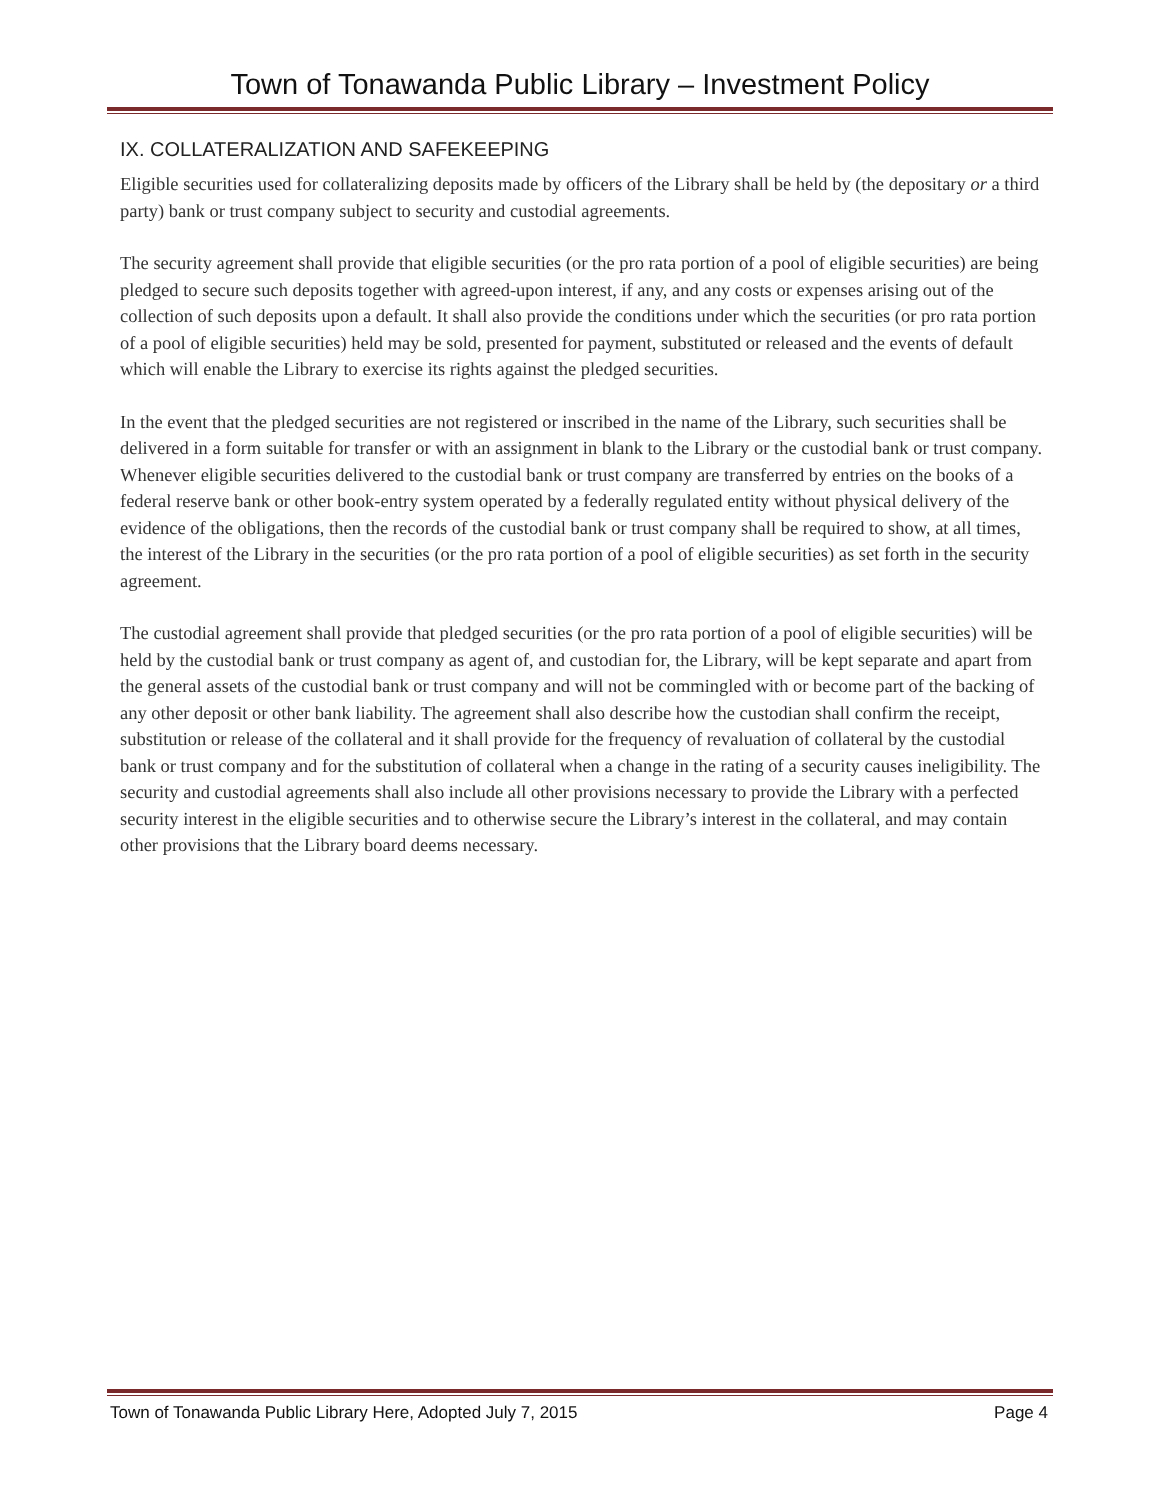Town of Tonawanda Public Library – Investment Policy
IX. COLLATERALIZATION AND SAFEKEEPING
Eligible securities used for collateralizing deposits made by officers of the Library shall be held by (the depositary or a third party) bank or trust company subject to security and custodial agreements.
The security agreement shall provide that eligible securities (or the pro rata portion of a pool of eligible securities) are being pledged to secure such deposits together with agreed-upon interest, if any, and any costs or expenses arising out of the collection of such deposits upon a default. It shall also provide the conditions under which the securities (or pro rata portion of a pool of eligible securities) held may be sold, presented for payment, substituted or released and the events of default which will enable the Library to exercise its rights against the pledged securities.
In the event that the pledged securities are not registered or inscribed in the name of the Library, such securities shall be delivered in a form suitable for transfer or with an assignment in blank to the Library or the custodial bank or trust company. Whenever eligible securities delivered to the custodial bank or trust company are transferred by entries on the books of a federal reserve bank or other book-entry system operated by a federally regulated entity without physical delivery of the evidence of the obligations, then the records of the custodial bank or trust company shall be required to show, at all times, the interest of the Library in the securities (or the pro rata portion of a pool of eligible securities) as set forth in the security agreement.
The custodial agreement shall provide that pledged securities (or the pro rata portion of a pool of eligible securities) will be held by the custodial bank or trust company as agent of, and custodian for, the Library, will be kept separate and apart from the general assets of the custodial bank or trust company and will not be commingled with or become part of the backing of any other deposit or other bank liability. The agreement shall also describe how the custodian shall confirm the receipt, substitution or release of the collateral and it shall provide for the frequency of revaluation of collateral by the custodial bank or trust company and for the substitution of collateral when a change in the rating of a security causes ineligibility. The security and custodial agreements shall also include all other provisions necessary to provide the Library with a perfected security interest in the eligible securities and to otherwise secure the Library’s interest in the collateral, and may contain other provisions that the Library board deems necessary.
Town of Tonawanda Public Library Here, Adopted July 7, 2015 Page 4